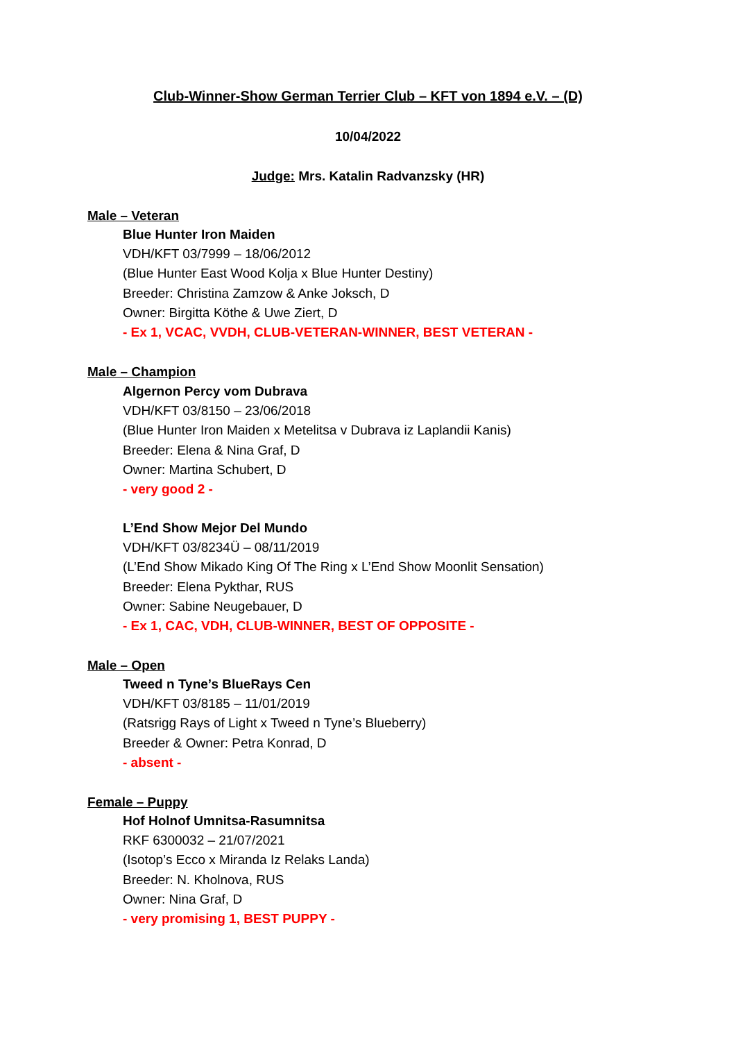Club-Winner-Show German Terrier Club – KFT von 1894 e.V. – (D)
10/04/2022
Judge: Mrs. Katalin Radvanzsky (HR)
Male – Veteran
Blue Hunter Iron Maiden
VDH/KFT 03/7999 – 18/06/2012
(Blue Hunter East Wood Kolja x Blue Hunter Destiny)
Breeder: Christina Zamzow & Anke Joksch, D
Owner: Birgitta Köthe & Uwe Ziert, D
- Ex 1, VCAC, VVDH, CLUB-VETERAN-WINNER, BEST VETERAN -
Male – Champion
Algernon Percy vom Dubrava
VDH/KFT 03/8150 – 23/06/2018
(Blue Hunter Iron Maiden x Metelitsa v Dubrava iz Laplandii Kanis)
Breeder: Elena & Nina Graf, D
Owner: Martina Schubert, D
- very good 2 -
L’End Show Mejor Del Mundo
VDH/KFT 03/8234Ü – 08/11/2019
(L’End Show Mikado King Of The Ring x L’End Show Moonlit Sensation)
Breeder: Elena Pykthar, RUS
Owner: Sabine Neugebauer, D
- Ex 1, CAC, VDH, CLUB-WINNER, BEST OF OPPOSITE -
Male – Open
Tweed n Tyne’s BlueRays Cen
VDH/KFT 03/8185 – 11/01/2019
(Ratsrigg Rays of Light x Tweed n Tyne’s Blueberry)
Breeder & Owner: Petra Konrad, D
- absent -
Female – Puppy
Hof Holnof Umnitsa-Rasumnitsa
RKF 6300032 – 21/07/2021
(Isotop’s Ecco x Miranda Iz Relaks Landa)
Breeder: N. Kholnova, RUS
Owner: Nina Graf, D
- very promising 1, BEST PUPPY -